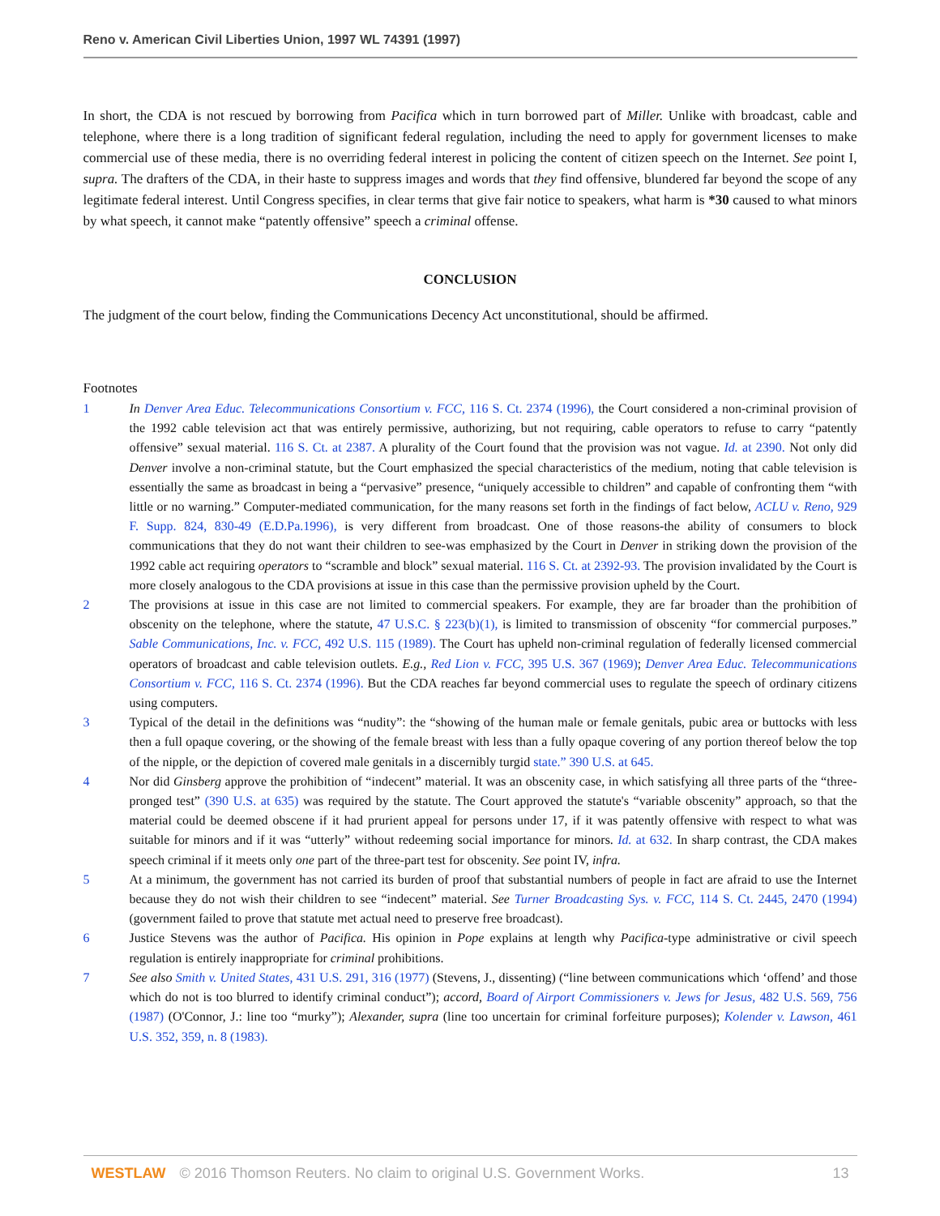Reno v. American Civil Liberties Union, 1997 WL 74391 (1997)
In short, the CDA is not rescued by borrowing from Pacifica which in turn borrowed part of Miller. Unlike with broadcast, cable and telephone, where there is a long tradition of significant federal regulation, including the need to apply for government licenses to make commercial use of these media, there is no overriding federal interest in policing the content of citizen speech on the Internet. See point I, supra. The drafters of the CDA, in their haste to suppress images and words that they find offensive, blundered far beyond the scope of any legitimate federal interest. Until Congress specifies, in clear terms that give fair notice to speakers, what harm is *30 caused to what minors by what speech, it cannot make “patently offensive” speech a criminal offense.
CONCLUSION
The judgment of the court below, finding the Communications Decency Act unconstitutional, should be affirmed.
Footnotes
1 In Denver Area Educ. Telecommunications Consortium v. FCC, 116 S. Ct. 2374 (1996), the Court considered a non-criminal provision of the 1992 cable television act that was entirely permissive, authorizing, but not requiring, cable operators to refuse to carry “patently offensive” sexual material. 116 S. Ct. at 2387. A plurality of the Court found that the provision was not vague. Id. at 2390. Not only did Denver involve a non-criminal statute, but the Court emphasized the special characteristics of the medium, noting that cable television is essentially the same as broadcast in being a “pervasive” presence, “uniquely accessible to children” and capable of confronting them “with little or no warning.” Computer-mediated communication, for the many reasons set forth in the findings of fact below, ACLU v. Reno, 929 F. Supp. 824, 830-49 (E.D.Pa.1996), is very different from broadcast. One of those reasons-the ability of consumers to block communications that they do not want their children to see-was emphasized by the Court in Denver in striking down the provision of the 1992 cable act requiring operators to “scramble and block” sexual material. 116 S. Ct. at 2392-93. The provision invalidated by the Court is more closely analogous to the CDA provisions at issue in this case than the permissive provision upheld by the Court.
2 The provisions at issue in this case are not limited to commercial speakers. For example, they are far broader than the prohibition of obscenity on the telephone, where the statute, 47 U.S.C. § 223(b)(1), is limited to transmission of obscenity “for commercial purposes.” Sable Communications, Inc. v. FCC, 492 U.S. 115 (1989). The Court has upheld non-criminal regulation of federally licensed commercial operators of broadcast and cable television outlets. E.g., Red Lion v. FCC, 395 U.S. 367 (1969); Denver Area Educ. Telecommunications Consortium v. FCC, 116 S. Ct. 2374 (1996). But the CDA reaches far beyond commercial uses to regulate the speech of ordinary citizens using computers.
3 Typical of the detail in the definitions was “nudity”: the “showing of the human male or female genitals, pubic area or buttocks with less then a full opaque covering, or the showing of the female breast with less than a fully opaque covering of any portion thereof below the top of the nipple, or the depiction of covered male genitals in a discernibly turgid state.” 390 U.S. at 645.
4 Nor did Ginsberg approve the prohibition of “indecent” material. It was an obscenity case, in which satisfying all three parts of the “three-pronged test” (390 U.S. at 635) was required by the statute. The Court approved the statute's “variable obscenity” approach, so that the material could be deemed obscene if it had prurient appeal for persons under 17, if it was patently offensive with respect to what was suitable for minors and if it was “utterly” without redeeming social importance for minors. Id. at 632. In sharp contrast, the CDA makes speech criminal if it meets only one part of the three-part test for obscenity. See point IV, infra.
5 At a minimum, the government has not carried its burden of proof that substantial numbers of people in fact are afraid to use the Internet because they do not wish their children to see “indecent” material. See Turner Broadcasting Sys. v. FCC, 114 S. Ct. 2445, 2470 (1994) (government failed to prove that statute met actual need to preserve free broadcast).
6 Justice Stevens was the author of Pacifica. His opinion in Pope explains at length why Pacifica-type administrative or civil speech regulation is entirely inappropriate for criminal prohibitions.
7 See also Smith v. United States, 431 U.S. 291, 316 (1977) (Stevens, J., dissenting) (“line between communications which ‘offend’ and those which do not is too blurred to identify criminal conduct”); accord, Board of Airport Commissioners v. Jews for Jesus, 482 U.S. 569, 756 (1987) (O'Connor, J.: line too “murky”); Alexander, supra (line too uncertain for criminal forfeiture purposes); Kolender v. Lawson, 461 U.S. 352, 359, n. 8 (1983).
WESTLAW © 2016 Thomson Reuters. No claim to original U.S. Government Works.
13